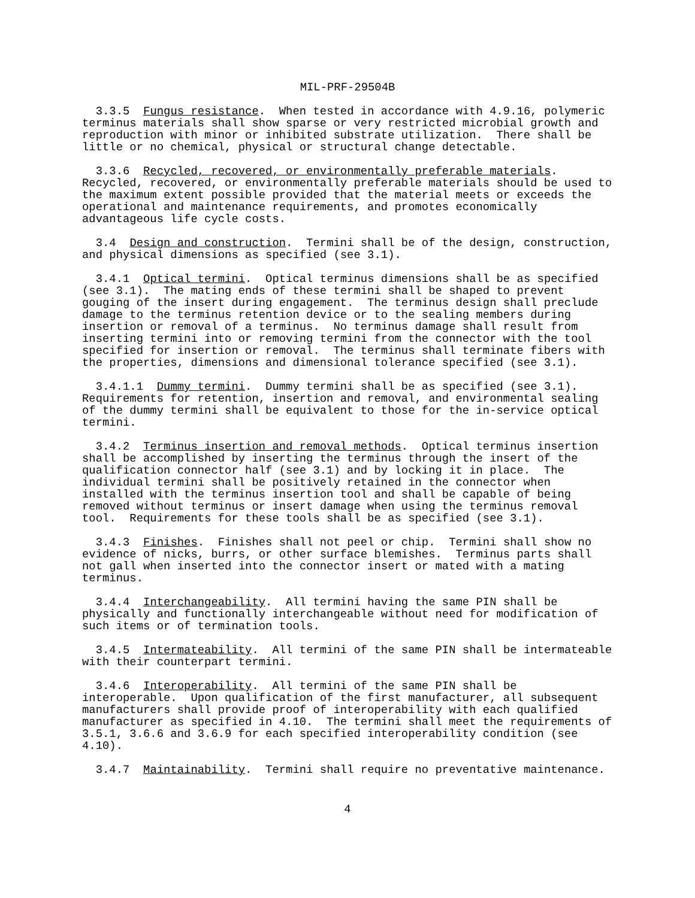MIL-PRF-29504B
3.3.5 Fungus resistance. When tested in accordance with 4.9.16, polymeric terminus materials shall show sparse or very restricted microbial growth and reproduction with minor or inhibited substrate utilization. There shall be little or no chemical, physical or structural change detectable.
3.3.6 Recycled, recovered, or environmentally preferable materials. Recycled, recovered, or environmentally preferable materials should be used to the maximum extent possible provided that the material meets or exceeds the operational and maintenance requirements, and promotes economically advantageous life cycle costs.
3.4 Design and construction. Termini shall be of the design, construction, and physical dimensions as specified (see 3.1).
3.4.1 Optical termini. Optical terminus dimensions shall be as specified (see 3.1). The mating ends of these termini shall be shaped to prevent gouging of the insert during engagement. The terminus design shall preclude damage to the terminus retention device or to the sealing members during insertion or removal of a terminus. No terminus damage shall result from inserting termini into or removing termini from the connector with the tool specified for insertion or removal. The terminus shall terminate fibers with the properties, dimensions and dimensional tolerance specified (see 3.1).
3.4.1.1 Dummy termini. Dummy termini shall be as specified (see 3.1). Requirements for retention, insertion and removal, and environmental sealing of the dummy termini shall be equivalent to those for the in-service optical termini.
3.4.2 Terminus insertion and removal methods. Optical terminus insertion shall be accomplished by inserting the terminus through the insert of the qualification connector half (see 3.1) and by locking it in place. The individual termini shall be positively retained in the connector when installed with the terminus insertion tool and shall be capable of being removed without terminus or insert damage when using the terminus removal tool. Requirements for these tools shall be as specified (see 3.1).
3.4.3 Finishes. Finishes shall not peel or chip. Termini shall show no evidence of nicks, burrs, or other surface blemishes. Terminus parts shall not gall when inserted into the connector insert or mated with a mating terminus.
3.4.4 Interchangeability. All termini having the same PIN shall be physically and functionally interchangeable without need for modification of such items or of termination tools.
3.4.5 Intermateability. All termini of the same PIN shall be intermateable with their counterpart termini.
3.4.6 Interoperability. All termini of the same PIN shall be interoperable. Upon qualification of the first manufacturer, all subsequent manufacturers shall provide proof of interoperability with each qualified manufacturer as specified in 4.10. The termini shall meet the requirements of 3.5.1, 3.6.6 and 3.6.9 for each specified interoperability condition (see 4.10).
3.4.7 Maintainability. Termini shall require no preventative maintenance.
4